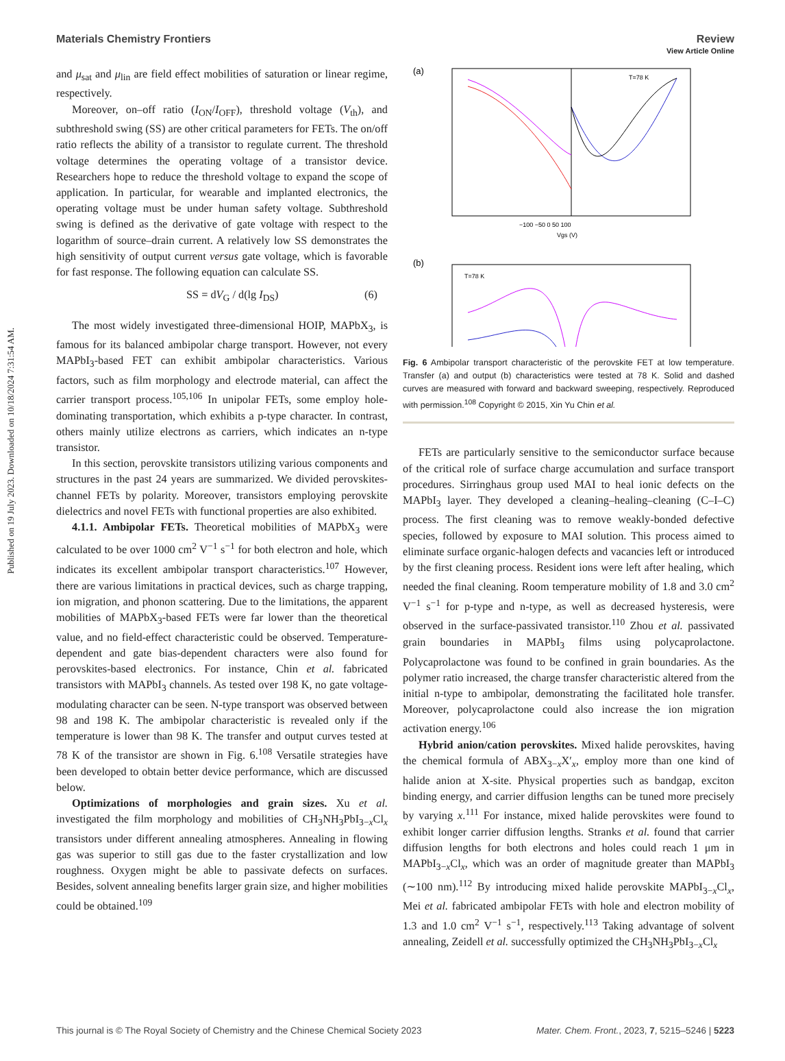Published on 19 July 2023. Downloaded on 10/18/2024 7:31:54 AM.
View Article Online
Materials Chemistry Frontiers Review
and μ<sub>sat</sub> and μ<sub>lin</sub> are field effect mobilities of saturation or linear regime, respectively.
Moreover, on–off ratio (I<sub>ON</sub>/I<sub>OFF</sub>), threshold voltage (V<sub>th</sub>), and subthreshold swing (SS) are other critical parameters for FETs. The on/off ratio reflects the ability of a transistor to regulate current. The threshold voltage determines the operating voltage of a transistor device. Researchers hope to reduce the threshold voltage to expand the scope of application. In particular, for wearable and implanted electronics, the operating voltage must be under human safety voltage. Subthreshold swing is defined as the derivative of gate voltage with respect to the logarithm of source–drain current. A relatively low SS demonstrates the high sensitivity of output current versus gate voltage, which is favorable for fast response. The following equation can calculate SS.
SS = dV<sub>G</sub> / d(lg I<sub>DS</sub>) (6)
The most widely investigated three-dimensional HOIP, MAPbX<sub>3</sub>, is famous for its balanced ambipolar charge transport. However, not every MAPbI<sub>3</sub>-based FET can exhibit ambipolar characteristics. Various factors, such as film morphology and electrode material, can affect the carrier transport process.<sup>105,106</sup> In unipolar FETs, some employ hole-dominating transportation, which exhibits a p-type character. In contrast, others mainly utilize electrons as carriers, which indicates an n-type transistor.
In this section, perovskite transistors utilizing various components and structures in the past 24 years are summarized. We divided perovskites-channel FETs by polarity. Moreover, transistors employing perovskite dielectrics and novel FETs with functional properties are also exhibited.
4.1.1. Ambipolar FETs. Theoretical mobilities of MAPbX<sub>3</sub> were calculated to be over 1000 cm<sup>2</sup> V<sup>−1</sup> s<sup>−1</sup> for both electron and hole, which indicates its excellent ambipolar transport characteristics.<sup>107</sup> However, there are various limitations in practical devices, such as charge trapping, ion migration, and phonon scattering. Due to the limitations, the apparent mobilities of MAPbX<sub>3</sub>-based FETs were far lower than the theoretical value, and no field-effect characteristic could be observed. Temperature-dependent and gate bias-dependent characters were also found for perovskites-based electronics. For instance, Chin et al. fabricated transistors with MAPbI<sub>3</sub> channels. As tested over 198 K, no gate voltage-modulating character can be seen. N-type transport was observed between 98 and 198 K. The ambipolar characteristic is revealed only if the temperature is lower than 98 K. The transfer and output curves tested at 78 K of the transistor are shown in Fig. 6.<sup>108</sup> Versatile strategies have been developed to obtain better device performance, which are discussed below.
Optimizations of morphologies and grain sizes. Xu et al. investigated the film morphology and mobilities of CH<sub>3</sub>NH<sub>3</sub>PbI<sub>3−x</sub>Cl<sub>x</sub> transistors under different annealing atmospheres. Annealing in flowing gas was superior to still gas due to the faster crystallization and low roughness. Oxygen might be able to passivate defects on surfaces. Besides, solvent annealing benefits larger grain size, and higher mobilities could be obtained.<sup>109</sup>
(a)
−100 −50 0 50 100
Vgs (V)
T=78 K
(b)
T=78 K
Fig. 6 Ambipolar transport characteristic of the perovskite FET at low temperature. Transfer (a) and output (b) characteristics were tested at 78 K. Solid and dashed curves are measured with forward and backward sweeping, respectively. Reproduced with permission.<sup>108</sup> Copyright © 2015, Xin Yu Chin et al.
FETs are particularly sensitive to the semiconductor surface because of the critical role of surface charge accumulation and surface transport procedures. Sirringhaus group used MAI to heal ionic defects on the MAPbI<sub>3</sub> layer. They developed a cleaning–healing–cleaning (C–I–C) process. The first cleaning was to remove weakly-bonded defective species, followed by exposure to MAI solution. This process aimed to eliminate surface organic-halogen defects and vacancies left or introduced by the first cleaning process. Resident ions were left after healing, which needed the final cleaning. Room temperature mobility of 1.8 and 3.0 cm<sup>2</sup> V<sup>−1</sup> s<sup>−1</sup> for p-type and n-type, as well as decreased hysteresis, were observed in the surface-passivated transistor.<sup>110</sup> Zhou et al. passivated grain boundaries in MAPbI<sub>3</sub> films using polycaprolactone. Polycaprolactone was found to be confined in grain boundaries. As the polymer ratio increased, the charge transfer characteristic altered from the initial n-type to ambipolar, demonstrating the facilitated hole transfer. Moreover, polycaprolactone could also increase the ion migration activation energy.<sup>106</sup>
Hybrid anion/cation perovskites. Mixed halide perovskites, having the chemical formula of ABX<sub>3−x</sub>X′<sub>x</sub>, employ more than one kind of halide anion at X-site. Physical properties such as bandgap, exciton binding energy, and carrier diffusion lengths can be tuned more precisely by varying x.<sup>111</sup> For instance, mixed halide perovskites were found to exhibit longer carrier diffusion lengths. Stranks et al. found that carrier diffusion lengths for both electrons and holes could reach 1 μm in MAPbI<sub>3−x</sub>Cl<sub>x</sub>, which was an order of magnitude greater than MAPbI<sub>3</sub> (∼100 nm).<sup>112</sup> By introducing mixed halide perovskite MAPbI<sub>3−x</sub>Cl<sub>x</sub>, Mei et al. fabricated ambipolar FETs with hole and electron mobility of 1.3 and 1.0 cm<sup>2</sup> V<sup>−1</sup> s<sup>−1</sup>, respectively.<sup>113</sup> Taking advantage of solvent annealing, Zeidell et al. successfully optimized the CH<sub>3</sub>NH<sub>3</sub>PbI<sub>3−x</sub>Cl<sub>x</sub>
This journal is © The Royal Society of Chemistry and the Chinese Chemical Society 2023 Mater. Chem. Front., 2023, 7, 5215–5246 | 5223